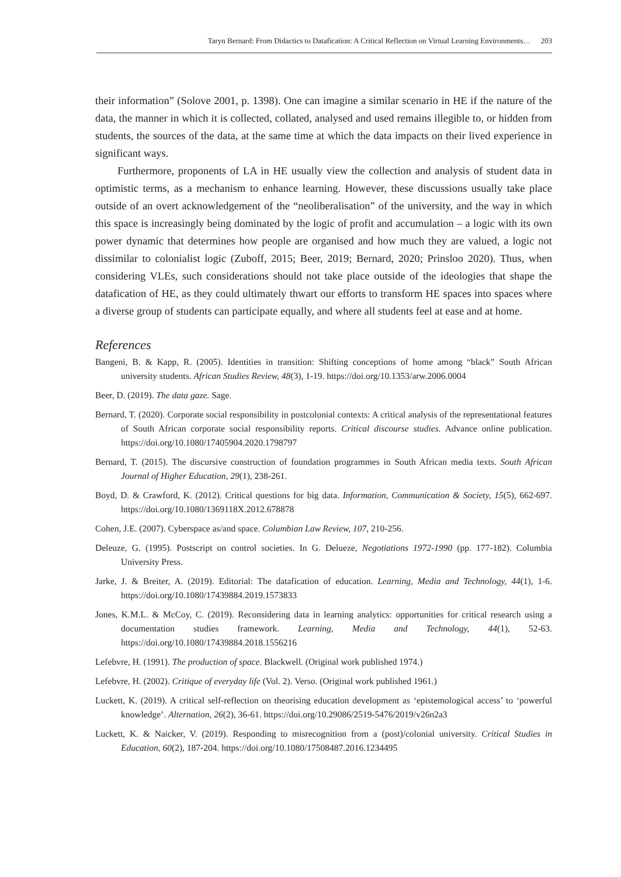Taryn Bernard: From Didactics to Datafication: A Critical Reflection on Virtual Learning Environments… 203
their information” (Solove 2001, p. 1398). One can imagine a similar scenario in HE if the nature of the data, the manner in which it is collected, collated, analysed and used remains illegible to, or hidden from students, the sources of the data, at the same time at which the data impacts on their lived experience in significant ways.
Furthermore, proponents of LA in HE usually view the collection and analysis of student data in optimistic terms, as a mechanism to enhance learning. However, these discussions usually take place outside of an overt acknowledgement of the “neoliberalisation” of the university, and the way in which this space is increasingly being dominated by the logic of profit and accumulation – a logic with its own power dynamic that determines how people are organised and how much they are valued, a logic not dissimilar to colonialist logic (Zuboff, 2015; Beer, 2019; Bernard, 2020; Prinsloo 2020). Thus, when considering VLEs, such considerations should not take place outside of the ideologies that shape the datafication of HE, as they could ultimately thwart our efforts to transform HE spaces into spaces where a diverse group of students can participate equally, and where all students feel at ease and at home.
References
Bangeni, B. & Kapp, R. (2005). Identities in transition: Shifting conceptions of home among “black” South African university students. African Studies Review, 48(3), 1-19. https://doi.org/10.1353/arw.2006.0004
Beer, D. (2019). The data gaze. Sage.
Bernard, T. (2020). Corporate social responsibility in postcolonial contexts: A critical analysis of the representational features of South African corporate social responsibility reports. Critical discourse studies. Advance online publication. https://doi.org/10.1080/17405904.2020.1798797
Bernard, T. (2015). The discursive construction of foundation programmes in South African media texts. South African Journal of Higher Education, 29(1), 238-261.
Boyd, D. & Crawford, K. (2012). Critical questions for big data. Information, Communication & Society, 15(5), 662-697. https://doi.org/10.1080/1369118X.2012.678878
Cohen, J.E. (2007). Cyberspace as/and space. Columbian Law Review, 107, 210-256.
Deleuze, G. (1995). Postscript on control societies. In G. Delueze, Negotiations 1972-1990 (pp. 177-182). Columbia University Press.
Jarke, J. & Breiter, A. (2019). Editorial: The datafication of education. Learning, Media and Technology, 44(1), 1-6. https://doi.org/10.1080/17439884.2019.1573833
Jones, K.M.L. & McCoy, C. (2019). Reconsidering data in learning analytics: opportunities for critical research using a documentation studies framework. Learning, Media and Technology, 44(1), 52-63. https://doi.org/10.1080/17439884.2018.1556216
Lefebvre, H. (1991). The production of space. Blackwell. (Original work published 1974.)
Lefebvre, H. (2002). Critique of everyday life (Vol. 2). Verso. (Original work published 1961.)
Luckett, K. (2019). A critical self-reflection on theorising education development as ‘epistemological access’ to ‘powerful knowledge’. Alternation, 26(2), 36-61. https://doi.org/10.29086/2519-5476/2019/v26n2a3
Luckett, K. & Naicker, V. (2019). Responding to misrecognition from a (post)/colonial university. Critical Studies in Education, 60(2), 187-204. https://doi.org/10.1080/17508487.2016.1234495